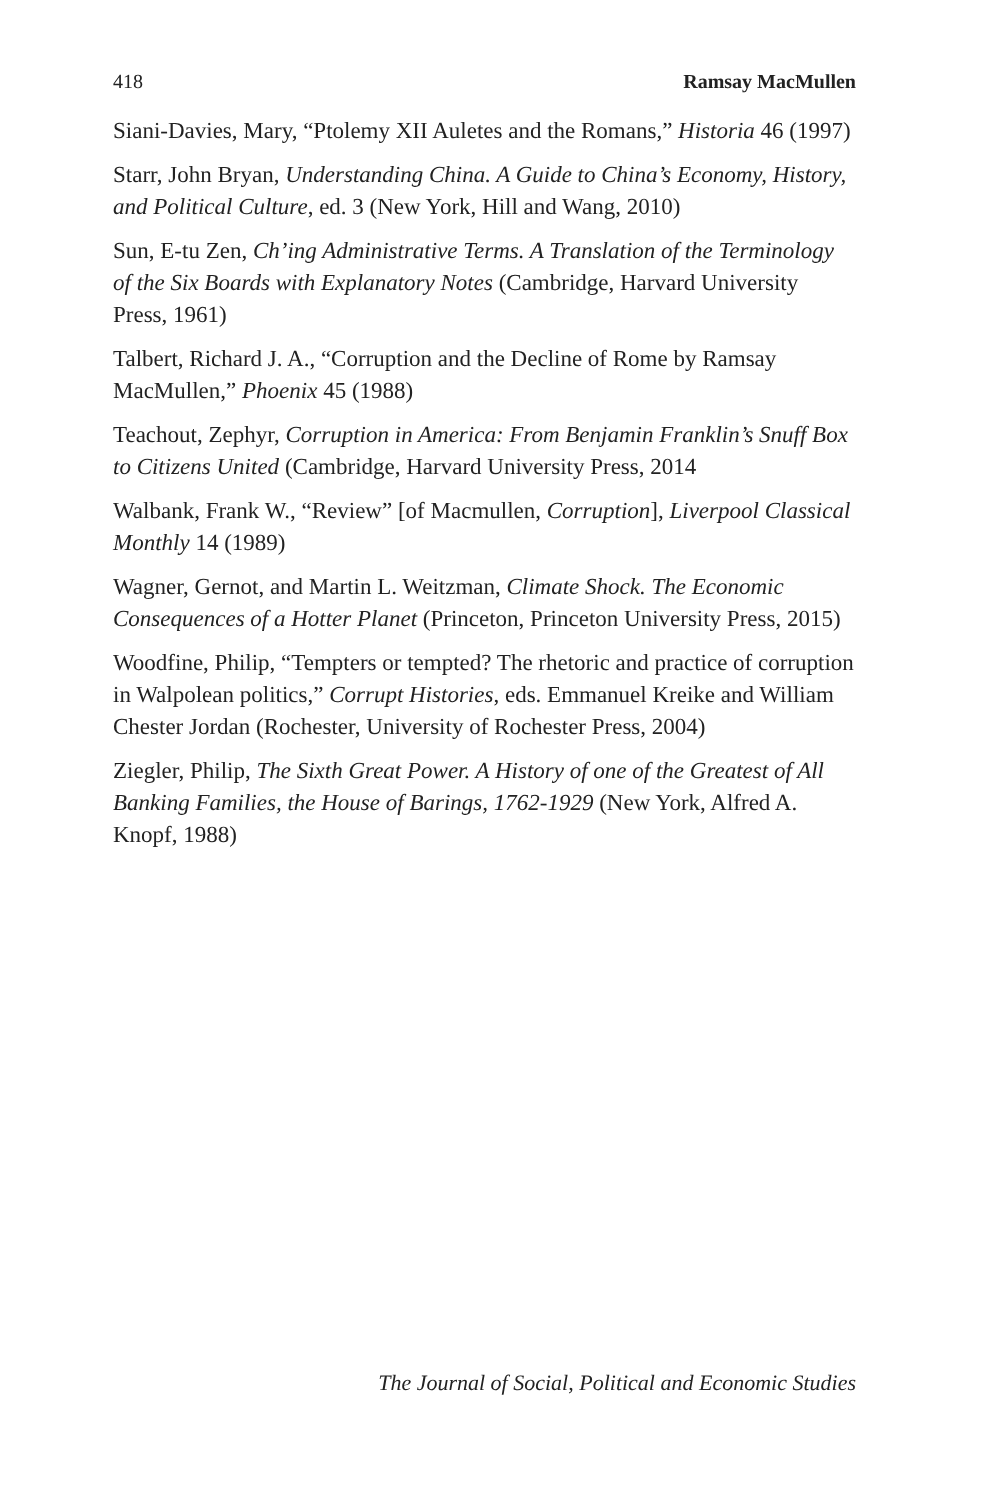418 Ramsay MacMullen
Siani-Davies, Mary, “Ptolemy XII Auletes and the Romans,” Historia 46 (1997)
Starr, John Bryan, Understanding China. A Guide to China’s Economy, History, and Political Culture, ed. 3 (New York, Hill and Wang, 2010)
Sun, E-tu Zen, Ch’ing Administrative Terms. A Translation of the Terminology of the Six Boards with Explanatory Notes (Cambridge, Harvard University Press, 1961)
Talbert, Richard J. A., “Corruption and the Decline of Rome by Ramsay MacMullen,” Phoenix 45 (1988)
Teachout, Zephyr, Corruption in America: From Benjamin Franklin’s Snuff Box to Citizens United (Cambridge, Harvard University Press, 2014
Walbank, Frank W., “Review” [of Macmullen, Corruption], Liverpool Classical Monthly 14 (1989)
Wagner, Gernot, and Martin L. Weitzman, Climate Shock. The Economic Consequences of a Hotter Planet (Princeton, Princeton University Press, 2015)
Woodfine, Philip, “Tempters or tempted? The rhetoric and practice of corruption in Walpolean politics,” Corrupt Histories, eds. Emmanuel Kreike and William Chester Jordan (Rochester, University of Rochester Press, 2004)
Ziegler, Philip, The Sixth Great Power. A History of one of the Greatest of All Banking Families, the House of Barings, 1762-1929 (New York, Alfred A. Knopf, 1988)
The Journal of Social, Political and Economic Studies